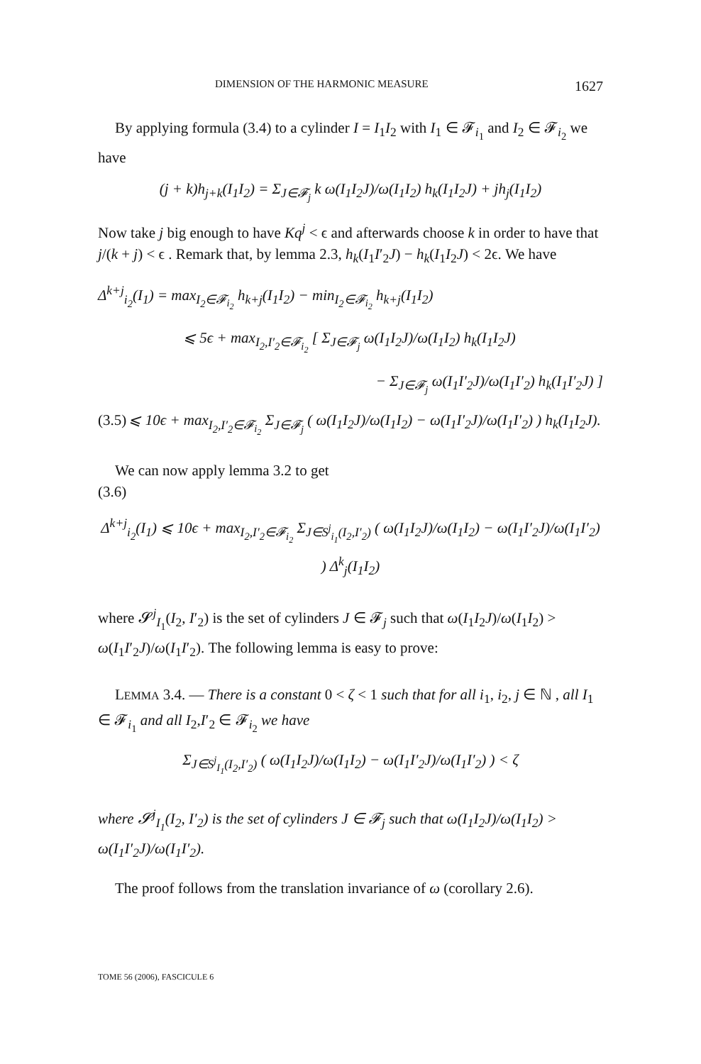DIMENSION OF THE HARMONIC MEASURE 1627
By applying formula (3.4) to a cylinder I = I<sub>1</sub>I<sub>2</sub> with I<sub>1</sub> ∈ 𝓕<sub>i<sub>1</sub></sub> and I<sub>2</sub> ∈ 𝓕<sub>i<sub>2</sub></sub> we have
(j + k)h<sub>j+k</sub>(I<sub>1</sub>I<sub>2</sub>) = Σ<sub>J∈𝓕<sub>j</sub></sub> k ω(I<sub>1</sub>I<sub>2</sub>J)/ω(I<sub>1</sub>I<sub>2</sub>) h<sub>k</sub>(I<sub>1</sub>I<sub>2</sub>J) + jh<sub>j</sub>(I<sub>1</sub>I<sub>2</sub>)
Now take j big enough to have Kq<sup>j</sup> < ϵ and afterwards choose k in order to have that j/(k + j) < ϵ . Remark that, by lemma 2.3, h<sub>k</sub>(I<sub>1</sub>I′<sub>2</sub>J) − h<sub>k</sub>(I<sub>1</sub>I<sub>2</sub>J) < 2ϵ. We have
Δ<sup>k+j</sup><sub>i<sub>2</sub></sub>(I<sub>1</sub>) = max<sub>I<sub>2</sub>∈𝓕<sub>i<sub>2</sub></sub></sub> h<sub>k+j</sub>(I<sub>1</sub>I<sub>2</sub>) − min<sub>I<sub>2</sub>∈𝓕<sub>i<sub>2</sub></sub></sub> h<sub>k+j</sub>(I<sub>1</sub>I<sub>2</sub>)
⩽ 5ϵ + max<sub>I<sub>2</sub>,I′<sub>2</sub>∈𝓕<sub>i<sub>2</sub></sub></sub> [ Σ<sub>J∈𝓕<sub>j</sub></sub> ω(I<sub>1</sub>I<sub>2</sub>J)/ω(I<sub>1</sub>I<sub>2</sub>) h<sub>k</sub>(I<sub>1</sub>I<sub>2</sub>J)
− Σ<sub>J∈𝓕<sub>j</sub></sub> ω(I<sub>1</sub>I′<sub>2</sub>J)/ω(I<sub>1</sub>I′<sub>2</sub>) h<sub>k</sub>(I<sub>1</sub>I′<sub>2</sub>J) ]
(3.5) ⩽ 10ϵ + max<sub>I<sub>2</sub>,I′<sub>2</sub>∈𝓕<sub>i<sub>2</sub></sub></sub> Σ<sub>J∈𝓕<sub>j</sub></sub> ( ω(I<sub>1</sub>I<sub>2</sub>J)/ω(I<sub>1</sub>I<sub>2</sub>) − ω(I<sub>1</sub>I′<sub>2</sub>J)/ω(I<sub>1</sub>I′<sub>2</sub>) ) h<sub>k</sub>(I<sub>1</sub>I<sub>2</sub>J).
We can now apply lemma 3.2 to get
(3.6)
Δ<sup>k+j</sup><sub>i<sub>2</sub></sub>(I<sub>1</sub>) ⩽ 10ϵ + max<sub>I<sub>2</sub>,I′<sub>2</sub>∈𝓕<sub>i<sub>2</sub></sub></sub> Σ<sub>J∈S<sup>j</sup><sub>i<sub>1</sub></sub>(I<sub>2</sub>,I′<sub>2</sub>)</sub> ( ω(I<sub>1</sub>I<sub>2</sub>J)/ω(I<sub>1</sub>I<sub>2</sub>) − ω(I<sub>1</sub>I′<sub>2</sub>J)/ω(I<sub>1</sub>I′<sub>2</sub>) ) Δ<sup>k</sup><sub>j</sub>(I<sub>1</sub>I<sub>2</sub>)
where 𝓢<sup>j</sup><sub>I<sub>1</sub></sub>(I<sub>2</sub>, I′<sub>2</sub>) is the set of cylinders J ∈ 𝓕<sub>j</sub> such that ω(I<sub>1</sub>I<sub>2</sub>J)/ω(I<sub>1</sub>I<sub>2</sub>) > ω(I<sub>1</sub>I′<sub>2</sub>J)/ω(I<sub>1</sub>I′<sub>2</sub>). The following lemma is easy to prove:
LEMMA 3.4. — There is a constant 0 < ζ < 1 such that for all i<sub>1</sub>, i<sub>2</sub>, j ∈ ℕ , all I<sub>1</sub> ∈ 𝓕<sub>i<sub>1</sub></sub> and all I<sub>2</sub>,I′<sub>2</sub> ∈ 𝓕<sub>i<sub>2</sub></sub> we have
Σ<sub>J∈S<sup>j</sup><sub>I<sub>1</sub></sub>(I<sub>2</sub>,I′<sub>2</sub>)</sub> ( ω(I<sub>1</sub>I<sub>2</sub>J)/ω(I<sub>1</sub>I<sub>2</sub>) − ω(I<sub>1</sub>I′<sub>2</sub>J)/ω(I<sub>1</sub>I′<sub>2</sub>) ) < ζ
where 𝓢<sup>j</sup><sub>I<sub>1</sub></sub>(I<sub>2</sub>, I′<sub>2</sub>) is the set of cylinders J ∈ 𝓕<sub>j</sub> such that ω(I<sub>1</sub>I<sub>2</sub>J)/ω(I<sub>1</sub>I<sub>2</sub>) > ω(I<sub>1</sub>I′<sub>2</sub>J)/ω(I<sub>1</sub>I′<sub>2</sub>).
The proof follows from the translation invariance of ω (corollary 2.6).
TOME 56 (2006), FASCICULE 6